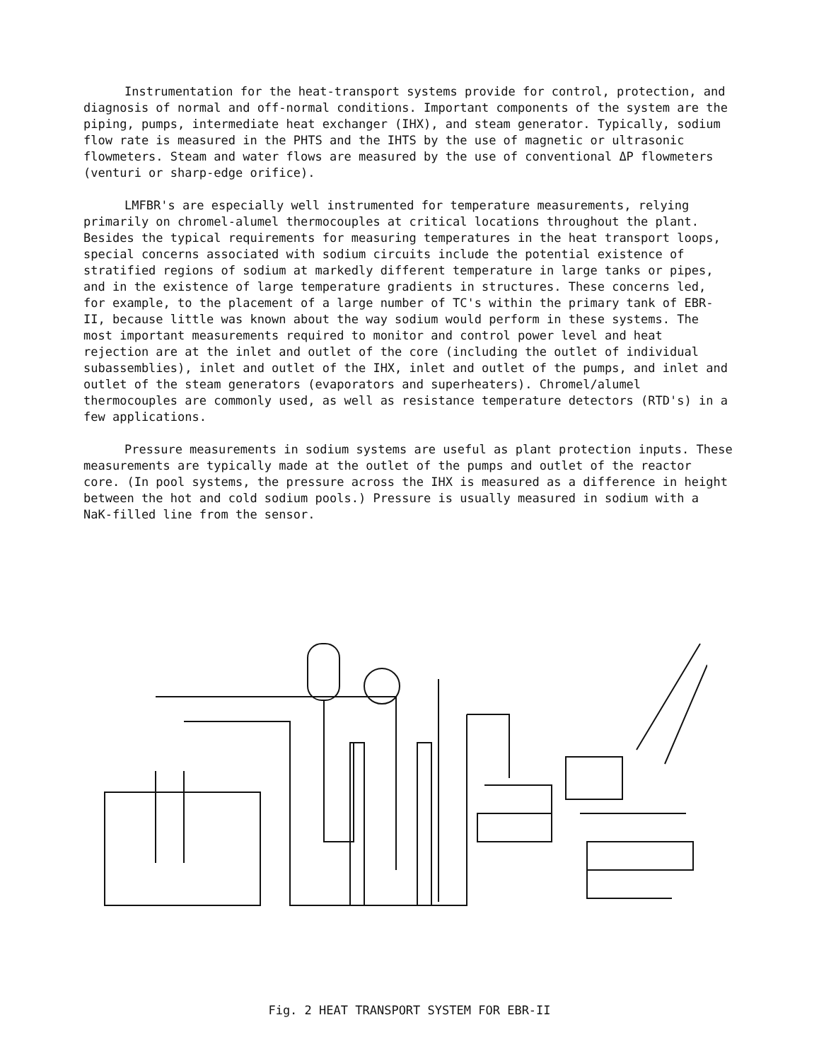Instrumentation for the heat-transport systems provide for control, protection, and diagnosis of normal and off-normal conditions. Important components of the system are the piping, pumps, intermediate heat exchanger (IHX), and steam generator. Typically, sodium flow rate is measured in the PHTS and the IHTS by the use of magnetic or ultrasonic flowmeters. Steam and water flows are measured by the use of conventional ΔP flowmeters (venturi or sharp-edge orifice).
LMFBR's are especially well instrumented for temperature measurements, relying primarily on chromel-alumel thermocouples at critical locations throughout the plant. Besides the typical requirements for measuring temperatures in the heat transport loops, special concerns associated with sodium circuits include the potential existence of stratified regions of sodium at markedly different temperature in large tanks or pipes, and in the existence of large temperature gradients in structures. These concerns led, for example, to the placement of a large number of TC's within the primary tank of EBR-II, because little was known about the way sodium would perform in these systems. The most important measurements required to monitor and control power level and heat rejection are at the inlet and outlet of the core (including the outlet of individual subassemblies), inlet and outlet of the IHX, inlet and outlet of the pumps, and inlet and outlet of the steam generators (evaporators and superheaters). Chromel/alumel thermocouples are commonly used, as well as resistance temperature detectors (RTD's) in a few applications.
Pressure measurements in sodium systems are useful as plant protection inputs. These measurements are typically made at the outlet of the pumps and outlet of the reactor core. (In pool systems, the pressure across the IHX is measured as a difference in height between the hot and cold sodium pools.) Pressure is usually measured in sodium with a NaK-filled line from the sensor.
Fig. 2 HEAT TRANSPORT SYSTEM FOR EBR-II